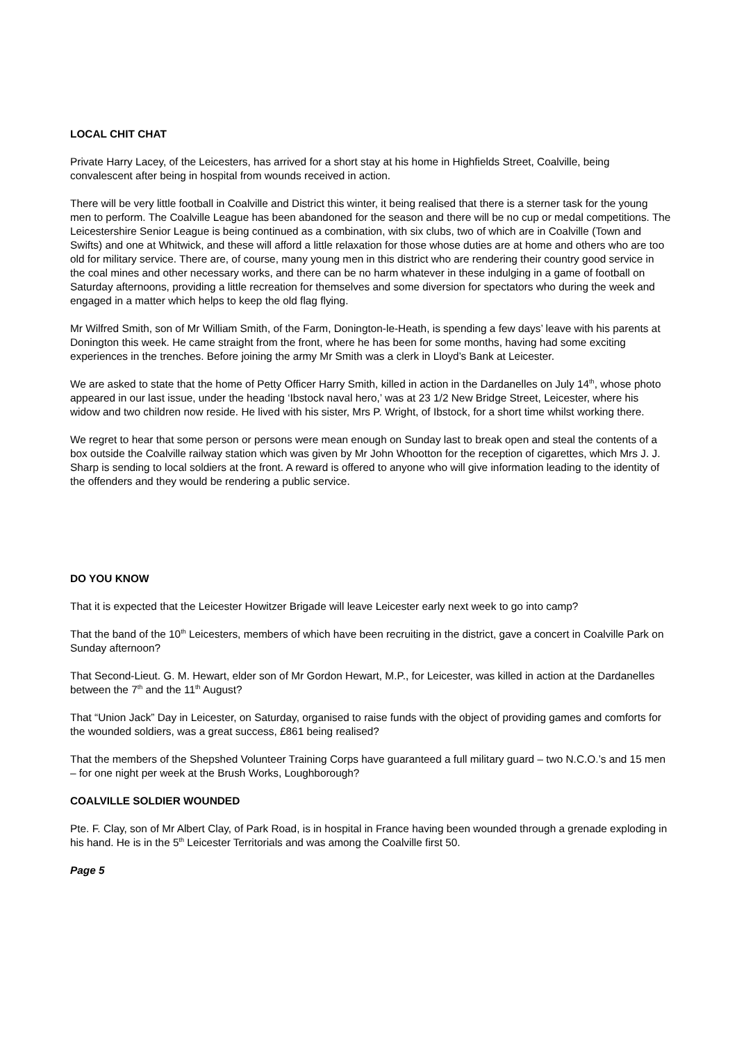LOCAL CHIT CHAT
Private Harry Lacey, of the Leicesters, has arrived for a short stay at his home in Highfields Street, Coalville, being convalescent after being in hospital from wounds received in action.
There will be very little football in Coalville and District this winter, it being realised that there is a sterner task for the young men to perform. The Coalville League has been abandoned for the season and there will be no cup or medal competitions. The Leicestershire Senior League is being continued as a combination, with six clubs, two of which are in Coalville (Town and Swifts) and one at Whitwick, and these will afford a little relaxation for those whose duties are at home and others who are too old for military service. There are, of course, many young men in this district who are rendering their country good service in the coal mines and other necessary works, and there can be no harm whatever in these indulging in a game of football on Saturday afternoons, providing a little recreation for themselves and some diversion for spectators who during the week and engaged in a matter which helps to keep the old flag flying.
Mr Wilfred Smith, son of Mr William Smith, of the Farm, Donington-le-Heath, is spending a few days’ leave with his parents at Donington this week. He came straight from the front, where he has been for some months, having had some exciting experiences in the trenches. Before joining the army Mr Smith was a clerk in Lloyd’s Bank at Leicester.
We are asked to state that the home of Petty Officer Harry Smith, killed in action in the Dardanelles on July 14<sup>th</sup>, whose photo appeared in our last issue, under the heading ‘Ibstock naval hero,’ was at 23 1/2 New Bridge Street, Leicester, where his widow and two children now reside. He lived with his sister, Mrs P. Wright, of Ibstock, for a short time whilst working there.
We regret to hear that some person or persons were mean enough on Sunday last to break open and steal the contents of a box outside the Coalville railway station which was given by Mr John Whootton for the reception of cigarettes, which Mrs J. J. Sharp is sending to local soldiers at the front. A reward is offered to anyone who will give information leading to the identity of the offenders and they would be rendering a public service.
DO YOU KNOW
That it is expected that the Leicester Howitzer Brigade will leave Leicester early next week to go into camp?
That the band of the 10<sup>th</sup> Leicesters, members of which have been recruiting in the district, gave a concert in Coalville Park on Sunday afternoon?
That Second-Lieut. G. M. Hewart, elder son of Mr Gordon Hewart, M.P., for Leicester, was killed in action at the Dardanelles between the 7<sup>th</sup> and the 11<sup>th</sup> August?
That “Union Jack” Day in Leicester, on Saturday, organised to raise funds with the object of providing games and comforts for the wounded soldiers, was a great success, £861 being realised?
That the members of the Shepshed Volunteer Training Corps have guaranteed a full military guard – two N.C.O.’s and 15 men – for one night per week at the Brush Works, Loughborough?
COALVILLE SOLDIER WOUNDED
Pte. F. Clay, son of Mr Albert Clay, of Park Road, is in hospital in France having been wounded through a grenade exploding in his hand. He is in the 5<sup>th</sup> Leicester Territorials and was among the Coalville first 50.
Page 5